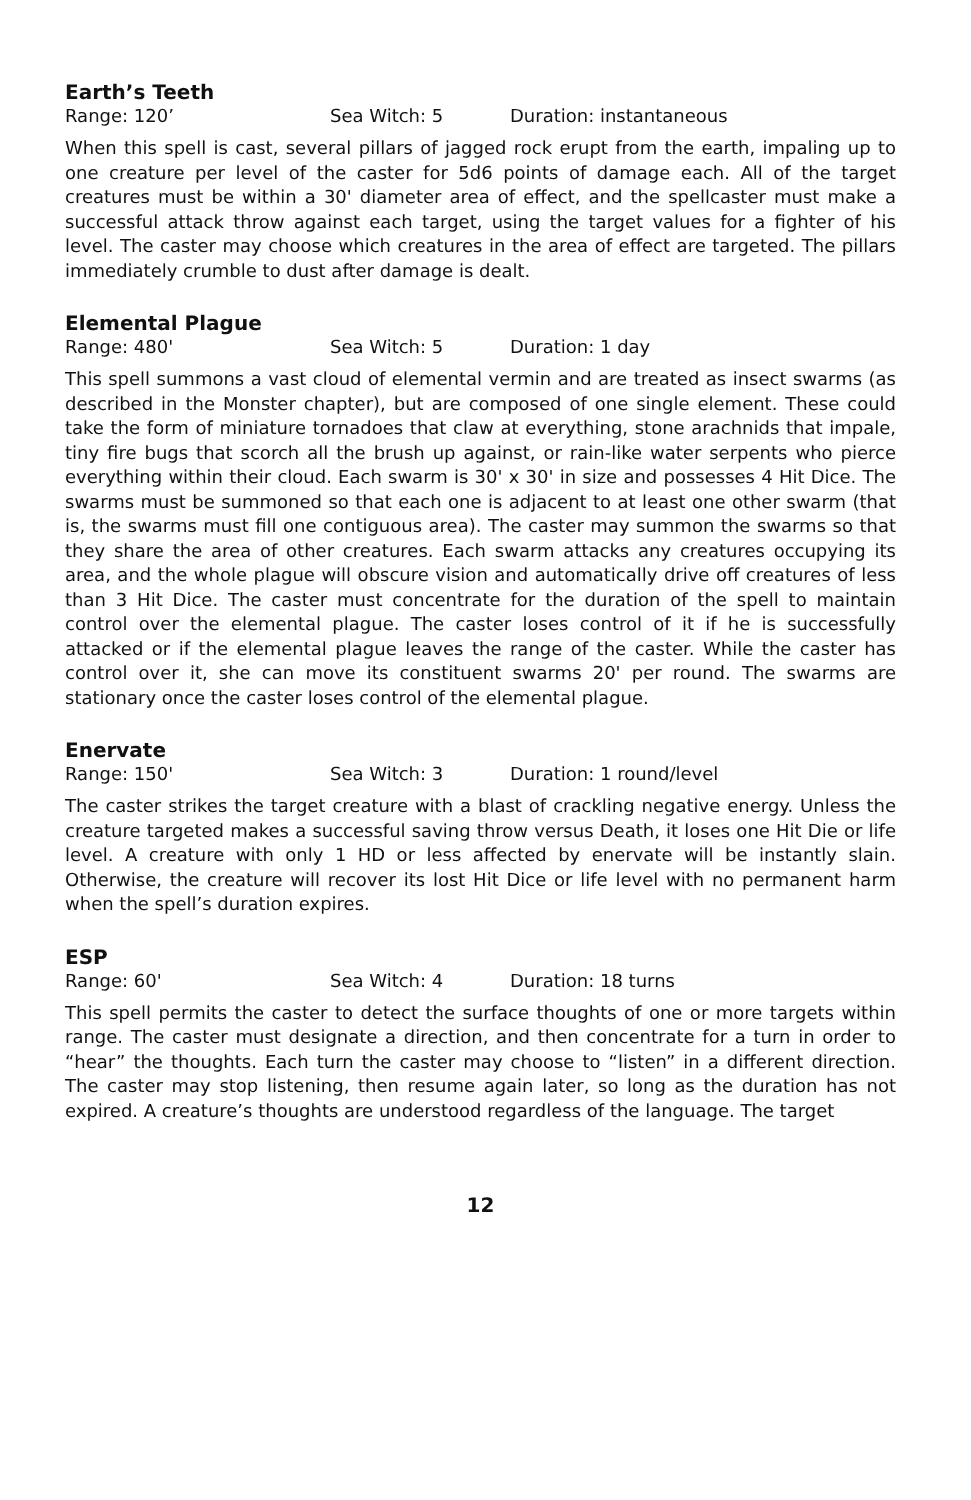Earth’s Teeth
Range: 120’ Sea Witch: 5 Duration: instantaneous
When this spell is cast, several pillars of jagged rock erupt from the earth, impaling up to one creature per level of the caster for 5d6 points of damage each. All of the target creatures must be within a 30' diameter area of effect, and the spellcaster must make a successful attack throw against each target, using the target values for a fighter of his level. The caster may choose which creatures in the area of effect are targeted. The pillars immediately crumble to dust after damage is dealt.
Elemental Plague
Range: 480' Sea Witch: 5 Duration: 1 day
This spell summons a vast cloud of elemental vermin and are treated as insect swarms (as described in the Monster chapter), but are composed of one single element. These could take the form of miniature tornadoes that claw at everything, stone arachnids that impale, tiny fire bugs that scorch all the brush up against, or rain-like water serpents who pierce everything within their cloud. Each swarm is 30' x 30' in size and possesses 4 Hit Dice. The swarms must be summoned so that each one is adjacent to at least one other swarm (that is, the swarms must fill one contiguous area). The caster may summon the swarms so that they share the area of other creatures. Each swarm attacks any creatures occupying its area, and the whole plague will obscure vision and automatically drive off creatures of less than 3 Hit Dice. The caster must concentrate for the duration of the spell to maintain control over the elemental plague. The caster loses control of it if he is successfully attacked or if the elemental plague leaves the range of the caster. While the caster has control over it, she can move its constituent swarms 20' per round. The swarms are stationary once the caster loses control of the elemental plague.
Enervate
Range: 150' Sea Witch: 3 Duration: 1 round/level
The caster strikes the target creature with a blast of crackling negative energy. Unless the creature targeted makes a successful saving throw versus Death, it loses one Hit Die or life level. A creature with only 1 HD or less affected by enervate will be instantly slain. Otherwise, the creature will recover its lost Hit Dice or life level with no permanent harm when the spell’s duration expires.
ESP
Range: 60' Sea Witch: 4 Duration: 18 turns
This spell permits the caster to detect the surface thoughts of one or more targets within range. The caster must designate a direction, and then concentrate for a turn in order to “hear” the thoughts. Each turn the caster may choose to “listen” in a different direction. The caster may stop listening, then resume again later, so long as the duration has not expired. A creature’s thoughts are understood regardless of the language. The target
12